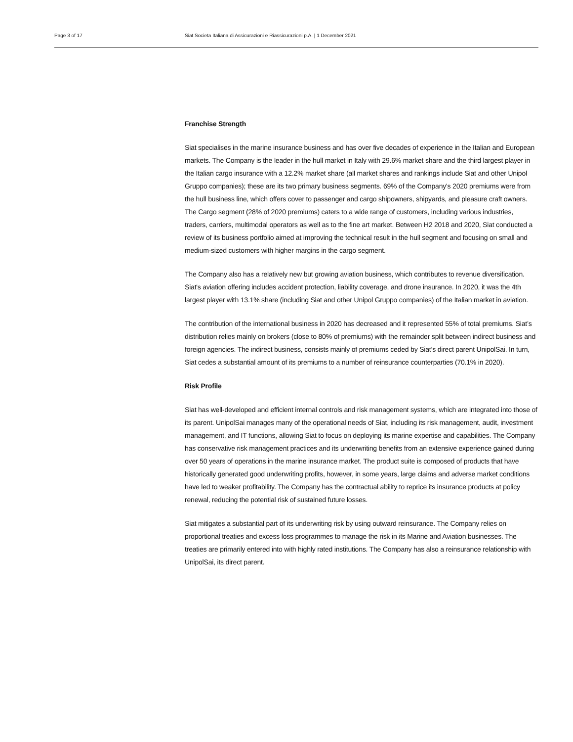Page 3 of 17 Siat Societa Italiana di Assicurazioni e Riassicurazioni p.A. | 1 December 2021
Franchise Strength
Siat specialises in the marine insurance business and has over five decades of experience in the Italian and European markets. The Company is the leader in the hull market in Italy with 29.6% market share and the third largest player in the Italian cargo insurance with a 12.2% market share (all market shares and rankings include Siat and other Unipol Gruppo companies); these are its two primary business segments. 69% of the Company's 2020 premiums were from the hull business line, which offers cover to passenger and cargo shipowners, shipyards, and pleasure craft owners. The Cargo segment (28% of 2020 premiums) caters to a wide range of customers, including various industries, traders, carriers, multimodal operators as well as to the fine art market. Between H2 2018 and 2020, Siat conducted a review of its business portfolio aimed at improving the technical result in the hull segment and focusing on small and medium-sized customers with higher margins in the cargo segment.
The Company also has a relatively new but growing aviation business, which contributes to revenue diversification. Siat's aviation offering includes accident protection, liability coverage, and drone insurance. In 2020, it was the 4th largest player with 13.1% share (including Siat and other Unipol Gruppo companies) of the Italian market in aviation.
The contribution of the international business in 2020 has decreased and it represented 55% of total premiums. Siat’s distribution relies mainly on brokers (close to 80% of premiums) with the remainder split between indirect business and foreign agencies. The indirect business, consists mainly of premiums ceded by Siat’s direct parent UnipolSai. In turn, Siat cedes a substantial amount of its premiums to a number of reinsurance counterparties (70.1% in 2020).
Risk Profile
Siat has well-developed and efficient internal controls and risk management systems, which are integrated into those of its parent. UnipolSai manages many of the operational needs of Siat, including its risk management, audit, investment management, and IT functions, allowing Siat to focus on deploying its marine expertise and capabilities. The Company has conservative risk management practices and its underwriting benefits from an extensive experience gained during over 50 years of operations in the marine insurance market. The product suite is composed of products that have historically generated good underwriting profits, however, in some years, large claims and adverse market conditions have led to weaker profitability. The Company has the contractual ability to reprice its insurance products at policy renewal, reducing the potential risk of sustained future losses.
Siat mitigates a substantial part of its underwriting risk by using outward reinsurance. The Company relies on proportional treaties and excess loss programmes to manage the risk in its Marine and Aviation businesses. The treaties are primarily entered into with highly rated institutions. The Company has also a reinsurance relationship with UnipolSai, its direct parent.